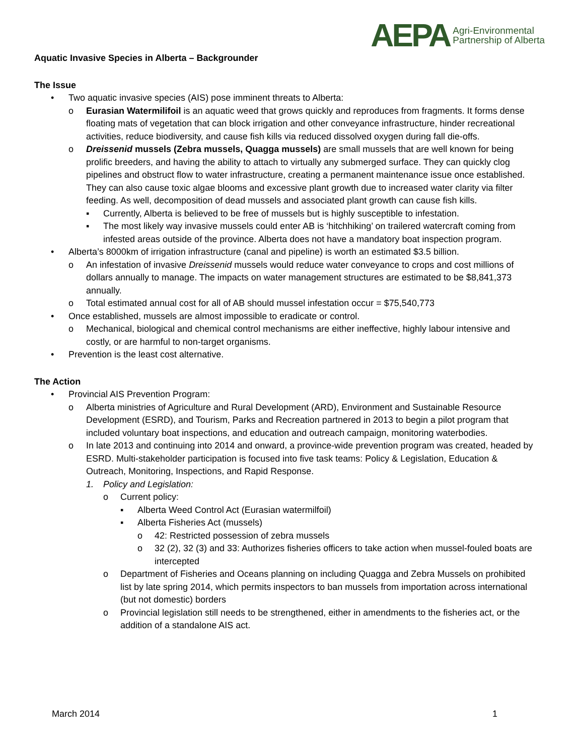AEPA Agri-Environmental
Partnership of Alberta
Aquatic Invasive Species in Alberta – Backgrounder
The Issue
• Two aquatic invasive species (AIS) pose imminent threats to Alberta:
o Eurasian Watermilifoil is an aquatic weed that grows quickly and reproduces from fragments. It forms dense floating mats of vegetation that can block irrigation and other conveyance infrastructure, hinder recreational activities, reduce biodiversity, and cause fish kills via reduced dissolved oxygen during fall die-offs.
o Dreissenid mussels (Zebra mussels, Quagga mussels) are small mussels that are well known for being prolific breeders, and having the ability to attach to virtually any submerged surface. They can quickly clog pipelines and obstruct flow to water infrastructure, creating a permanent maintenance issue once established. They can also cause toxic algae blooms and excessive plant growth due to increased water clarity via filter feeding. As well, decomposition of dead mussels and associated plant growth can cause fish kills.
▪ Currently, Alberta is believed to be free of mussels but is highly susceptible to infestation.
▪ The most likely way invasive mussels could enter AB is ‘hitchhiking’ on trailered watercraft coming from infested areas outside of the province. Alberta does not have a mandatory boat inspection program.
• Alberta’s 8000km of irrigation infrastructure (canal and pipeline) is worth an estimated $3.5 billion.
o An infestation of invasive Dreissenid mussels would reduce water conveyance to crops and cost millions of dollars annually to manage. The impacts on water management structures are estimated to be $8,841,373 annually.
o Total estimated annual cost for all of AB should mussel infestation occur = $75,540,773
• Once established, mussels are almost impossible to eradicate or control.
o Mechanical, biological and chemical control mechanisms are either ineffective, highly labour intensive and costly, or are harmful to non-target organisms.
• Prevention is the least cost alternative.
The Action
• Provincial AIS Prevention Program:
o Alberta ministries of Agriculture and Rural Development (ARD), Environment and Sustainable Resource Development (ESRD), and Tourism, Parks and Recreation partnered in 2013 to begin a pilot program that included voluntary boat inspections, and education and outreach campaign, monitoring waterbodies.
o In late 2013 and continuing into 2014 and onward, a province-wide prevention program was created, headed by ESRD. Multi-stakeholder participation is focused into five task teams: Policy & Legislation, Education & Outreach, Monitoring, Inspections, and Rapid Response.
1. Policy and Legislation:
o Current policy:
▪ Alberta Weed Control Act (Eurasian watermilfoil)
▪ Alberta Fisheries Act (mussels)
o 42: Restricted possession of zebra mussels
o 32 (2), 32 (3) and 33: Authorizes fisheries officers to take action when mussel-fouled boats are intercepted
o Department of Fisheries and Oceans planning on including Quagga and Zebra Mussels on prohibited list by late spring 2014, which permits inspectors to ban mussels from importation across international (but not domestic) borders
o Provincial legislation still needs to be strengthened, either in amendments to the fisheries act, or the addition of a standalone AIS act.
March 2014 1